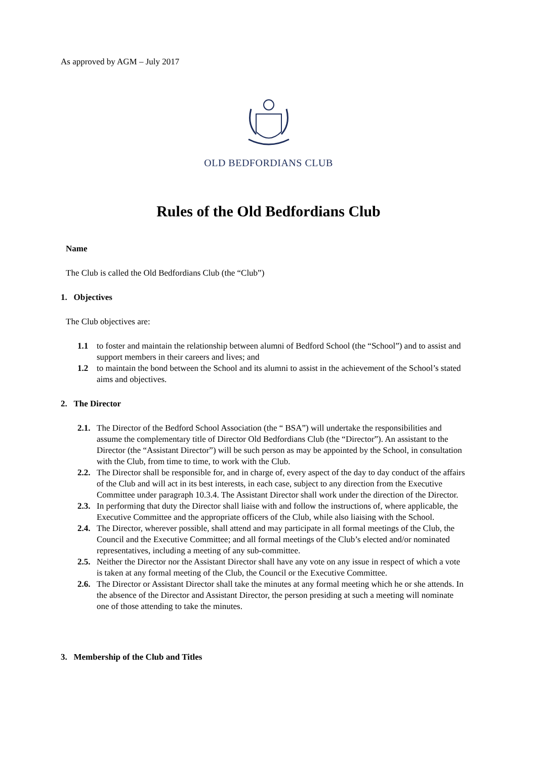As approved by AGM – July 2017
OLD BEDFORDIANS CLUB
Rules of the Old Bedfordians Club
Name
The Club is called the Old Bedfordians Club (the “Club”)
1. Objectives
The Club objectives are:
1.1 to foster and maintain the relationship between alumni of Bedford School (the “School”) and to assist and support members in their careers and lives; and
1.2 to maintain the bond between the School and its alumni to assist in the achievement of the School’s stated aims and objectives.
2. The Director
2.1. The Director of the Bedford School Association (the “ BSA”) will undertake the responsibilities and assume the complementary title of Director Old Bedfordians Club (the “Director”). An assistant to the Director (the “Assistant Director”) will be such person as may be appointed by the School, in consultation with the Club, from time to time, to work with the Club.
2.2. The Director shall be responsible for, and in charge of, every aspect of the day to day conduct of the affairs of the Club and will act in its best interests, in each case, subject to any direction from the Executive Committee under paragraph 10.3.4. The Assistant Director shall work under the direction of the Director.
2.3. In performing that duty the Director shall liaise with and follow the instructions of, where applicable, the Executive Committee and the appropriate officers of the Club, while also liaising with the School.
2.4. The Director, wherever possible, shall attend and may participate in all formal meetings of the Club, the Council and the Executive Committee; and all formal meetings of the Club’s elected and/or nominated representatives, including a meeting of any sub-committee.
2.5. Neither the Director nor the Assistant Director shall have any vote on any issue in respect of which a vote is taken at any formal meeting of the Club, the Council or the Executive Committee.
2.6. The Director or Assistant Director shall take the minutes at any formal meeting which he or she attends. In the absence of the Director and Assistant Director, the person presiding at such a meeting will nominate one of those attending to take the minutes.
3. Membership of the Club and Titles